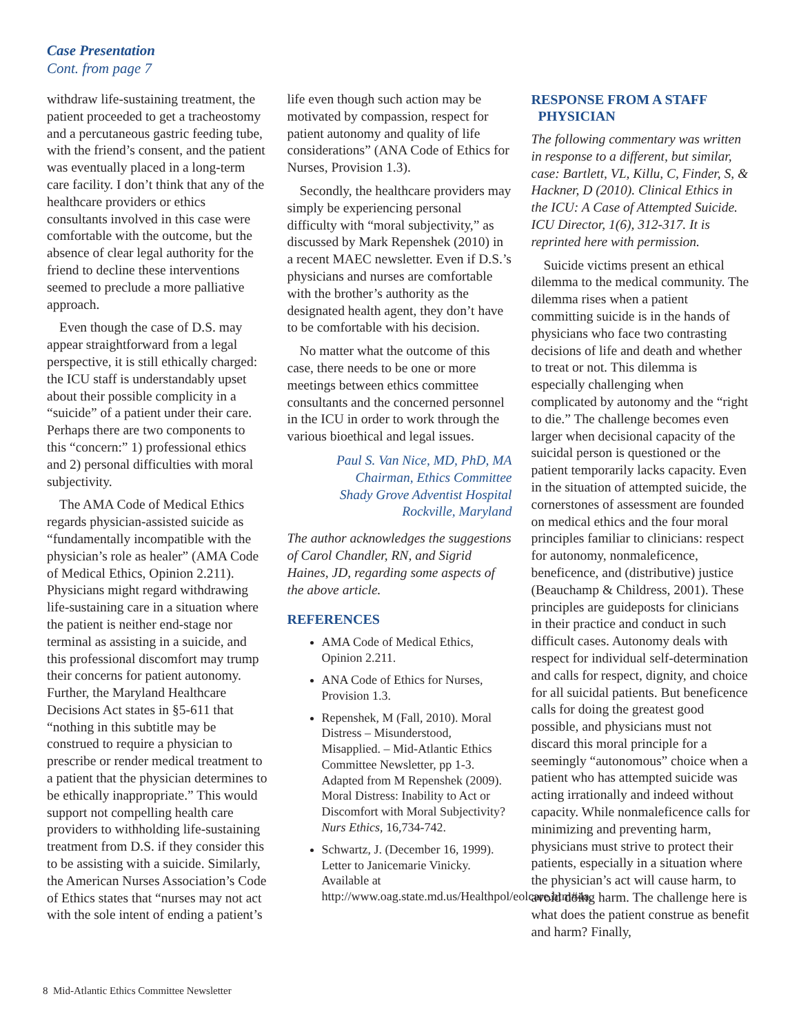Case Presentation
Cont. from page 7
withdraw life-sustaining treatment, the patient proceeded to get a tracheostomy and a percutaneous gastric feeding tube, with the friend’s consent, and the patient was eventually placed in a long-term care facility. I don’t think that any of the healthcare providers or ethics consultants involved in this case were comfortable with the outcome, but the absence of clear legal authority for the friend to decline these interventions seemed to preclude a more palliative approach.
Even though the case of D.S. may appear straightforward from a legal perspective, it is still ethically charged: the ICU staff is understandably upset about their possible complicity in a “suicide” of a patient under their care. Perhaps there are two components to this “concern:” 1) professional ethics and 2) personal difficulties with moral subjectivity.
The AMA Code of Medical Ethics regards physician-assisted suicide as “fundamentally incompatible with the physician’s role as healer” (AMA Code of Medical Ethics, Opinion 2.211). Physicians might regard withdrawing life-sustaining care in a situation where the patient is neither end-stage nor terminal as assisting in a suicide, and this professional discomfort may trump their concerns for patient autonomy. Further, the Maryland Healthcare Decisions Act states in §5-611 that “nothing in this subtitle may be construed to require a physician to prescribe or render medical treatment to a patient that the physician determines to be ethically inappropriate.” This would support not compelling health care providers to withholding life-sustaining treatment from D.S. if they consider this to be assisting with a suicide. Similarly, the American Nurses Association’s Code of Ethics states that “nurses may not act with the sole intent of ending a patient’s
life even though such action may be motivated by compassion, respect for patient autonomy and quality of life considerations” (ANA Code of Ethics for Nurses, Provision 1.3).
Secondly, the healthcare providers may simply be experiencing personal difficulty with “moral subjectivity,” as discussed by Mark Repenshek (2010) in a recent MAEC newsletter. Even if D.S.’s physicians and nurses are comfortable with the brother’s authority as the designated health agent, they don’t have to be comfortable with his decision.
No matter what the outcome of this case, there needs to be one or more meetings between ethics committee consultants and the concerned personnel in the ICU in order to work through the various bioethical and legal issues.
Paul S. Van Nice, MD, PhD, MA
Chairman, Ethics Committee
Shady Grove Adventist Hospital
Rockville, Maryland
The author acknowledges the suggestions of Carol Chandler, RN, and Sigrid Haines, JD, regarding some aspects of the above article.
REFERENCES
AMA Code of Medical Ethics, Opinion 2.211.
ANA Code of Ethics for Nurses, Provision 1.3.
Repenshek, M (Fall, 2010). Moral Distress – Misunderstood, Misapplied. – Mid-Atlantic Ethics Committee Newsletter, pp 1-3. Adapted from M Repenshek (2009). Moral Distress: Inability to Act or Discomfort with Moral Subjectivity? Nurs Ethics, 16,734-742.
Schwartz, J. (December 16, 1999). Letter to Janicemarie Vinicky. Available at http://www.oag.state.md.us/Healthpol/eolcare.htm#4a.
RESPONSE FROM A STAFF
PHYSICIAN
The following commentary was written in response to a different, but similar, case: Bartlett, VL, Killu, C, Finder, S, & Hackner, D (2010). Clinical Ethics in the ICU: A Case of Attempted Suicide. ICU Director, 1(6), 312-317. It is reprinted here with permission.
Suicide victims present an ethical dilemma to the medical community. The dilemma rises when a patient committing suicide is in the hands of physicians who face two contrasting decisions of life and death and whether to treat or not. This dilemma is especially challenging when complicated by autonomy and the “right to die.” The challenge becomes even larger when decisional capacity of the suicidal person is questioned or the patient temporarily lacks capacity. Even in the situation of attempted suicide, the cornerstones of assessment are founded on medical ethics and the four moral principles familiar to clinicians: respect for autonomy, nonmaleficence, beneficence, and (distributive) justice (Beauchamp & Childress, 2001). These principles are guideposts for clinicians in their practice and conduct in such difficult cases. Autonomy deals with respect for individual self-determination and calls for respect, dignity, and choice for all suicidal patients. But beneficence calls for doing the greatest good possible, and physicians must not discard this moral principle for a seemingly “autonomous” choice when a patient who has attempted suicide was acting irrationally and indeed without capacity. While nonmaleficence calls for minimizing and preventing harm, physicians must strive to protect their patients, especially in a situation where the physician’s act will cause harm, to avoid doing harm. The challenge here is what does the patient construe as benefit and harm? Finally,
8 Mid-Atlantic Ethics Committee Newsletter